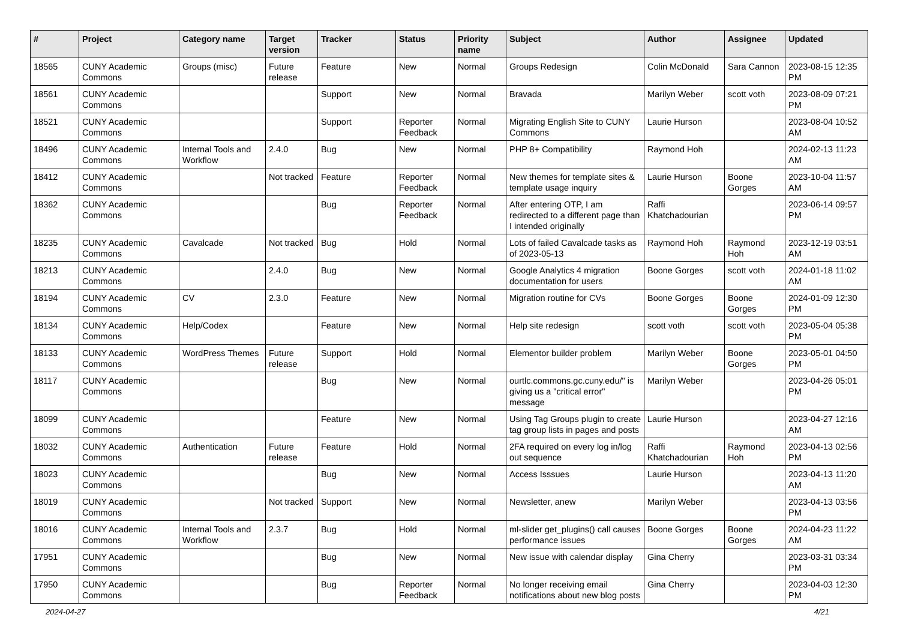| # | Project | Category name | Target version | Tracker | Status | Priority name | Subject | Author | Assignee | Updated |
| --- | --- | --- | --- | --- | --- | --- | --- | --- | --- | --- |
| 18565 | CUNY Academic Commons | Groups (misc) | Future release | Feature | New | Normal | Groups Redesign | Colin McDonald | Sara Cannon | 2023-08-15 12:35 PM |
| 18561 | CUNY Academic Commons | | | Support | New | Normal | Bravada | Marilyn Weber | scott voth | 2023-08-09 07:21 PM |
| 18521 | CUNY Academic Commons | | | Support | Reporter Feedback | Normal | Migrating English Site to CUNY Commons | Laurie Hurson | | 2023-08-04 10:52 AM |
| 18496 | CUNY Academic Commons | Internal Tools and Workflow | 2.4.0 | Bug | New | Normal | PHP 8+ Compatibility | Raymond Hoh | | 2024-02-13 11:23 AM |
| 18412 | CUNY Academic Commons | | Not tracked | Feature | Reporter Feedback | Normal | New themes for template sites & template usage inquiry | Laurie Hurson | Boone Gorges | 2023-10-04 11:57 AM |
| 18362 | CUNY Academic Commons | | | Bug | Reporter Feedback | Normal | After entering OTP, I am redirected to a different page than I intended originally | Raffi Khatchadourian | | 2023-06-14 09:57 PM |
| 18235 | CUNY Academic Commons | Cavalcade | Not tracked | Bug | Hold | Normal | Lots of failed Cavalcade tasks as of 2023-05-13 | Raymond Hoh | Raymond Hoh | 2023-12-19 03:51 AM |
| 18213 | CUNY Academic Commons | | 2.4.0 | Bug | New | Normal | Google Analytics 4 migration documentation for users | Boone Gorges | scott voth | 2024-01-18 11:02 AM |
| 18194 | CUNY Academic Commons | CV | 2.3.0 | Feature | New | Normal | Migration routine for CVs | Boone Gorges | Boone Gorges | 2024-01-09 12:30 PM |
| 18134 | CUNY Academic Commons | Help/Codex | | Feature | New | Normal | Help site redesign | scott voth | scott voth | 2023-05-04 05:38 PM |
| 18133 | CUNY Academic Commons | WordPress Themes | Future release | Support | Hold | Normal | Elementor builder problem | Marilyn Weber | Boone Gorges | 2023-05-01 04:50 PM |
| 18117 | CUNY Academic Commons | | | Bug | New | Normal | ourtlc.commons.gc.cuny.edu/" is giving us a "critical error" message | Marilyn Weber | | 2023-04-26 05:01 PM |
| 18099 | CUNY Academic Commons | | | Feature | New | Normal | Using Tag Groups plugin to create tag group lists in pages and posts | Laurie Hurson | | 2023-04-27 12:16 AM |
| 18032 | CUNY Academic Commons | Authentication | Future release | Feature | Hold | Normal | 2FA required on every log in/log out sequence | Raffi Khatchadourian | Raymond Hoh | 2023-04-13 02:56 PM |
| 18023 | CUNY Academic Commons | | | Bug | New | Normal | Access Isssues | Laurie Hurson | | 2023-04-13 11:20 AM |
| 18019 | CUNY Academic Commons | | Not tracked | Support | New | Normal | Newsletter, anew | Marilyn Weber | | 2023-04-13 03:56 PM |
| 18016 | CUNY Academic Commons | Internal Tools and Workflow | 2.3.7 | Bug | Hold | Normal | ml-slider get_plugins() call causes performance issues | Boone Gorges | Boone Gorges | 2024-04-23 11:22 AM |
| 17951 | CUNY Academic Commons | | | Bug | New | Normal | New issue with calendar display | Gina Cherry | | 2023-03-31 03:34 PM |
| 17950 | CUNY Academic Commons | | | Bug | Reporter Feedback | Normal | No longer receiving email notifications about new blog posts | Gina Cherry | | 2023-04-03 12:30 PM |
2024-04-27 4/21